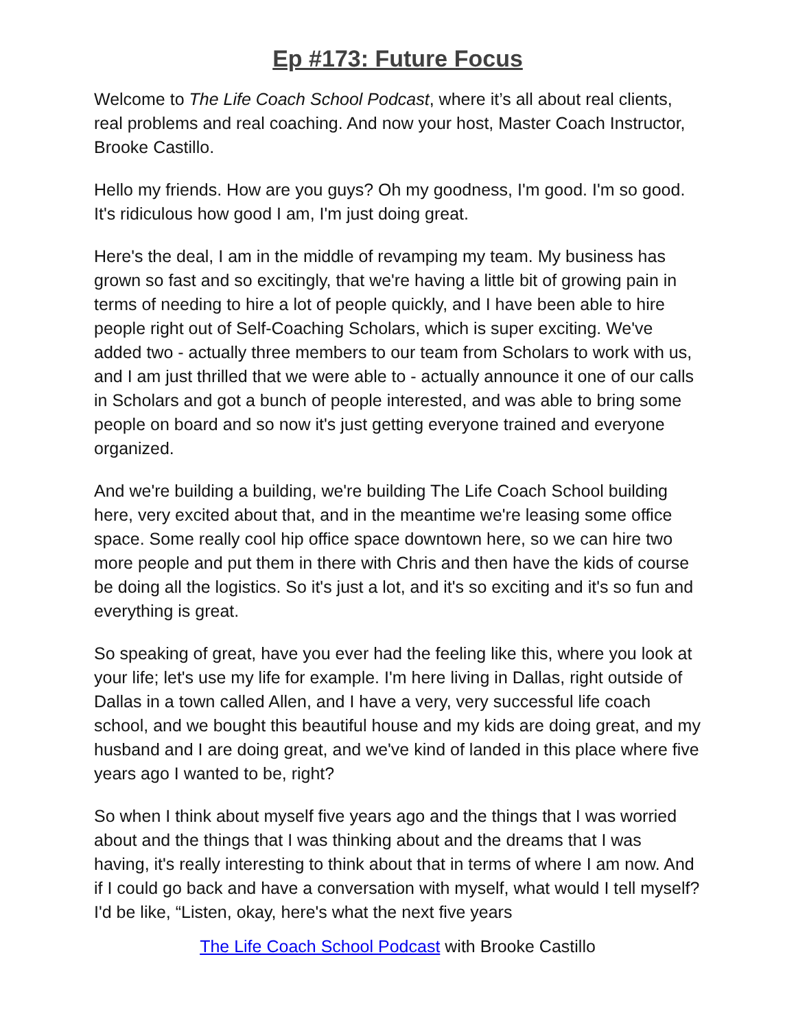Ep #173: Future Focus
Welcome to The Life Coach School Podcast, where it’s all about real clients, real problems and real coaching. And now your host, Master Coach Instructor, Brooke Castillo.
Hello my friends. How are you guys? Oh my goodness, I'm good. I'm so good. It's ridiculous how good I am, I'm just doing great.
Here's the deal, I am in the middle of revamping my team. My business has grown so fast and so excitingly, that we're having a little bit of growing pain in terms of needing to hire a lot of people quickly, and I have been able to hire people right out of Self-Coaching Scholars, which is super exciting. We've added two - actually three members to our team from Scholars to work with us, and I am just thrilled that we were able to - actually announce it one of our calls in Scholars and got a bunch of people interested, and was able to bring some people on board and so now it's just getting everyone trained and everyone organized.
And we're building a building, we're building The Life Coach School building here, very excited about that, and in the meantime we're leasing some office space. Some really cool hip office space downtown here, so we can hire two more people and put them in there with Chris and then have the kids of course be doing all the logistics. So it's just a lot, and it's so exciting and it's so fun and everything is great.
So speaking of great, have you ever had the feeling like this, where you look at your life; let's use my life for example. I'm here living in Dallas, right outside of Dallas in a town called Allen, and I have a very, very successful life coach school, and we bought this beautiful house and my kids are doing great, and my husband and I are doing great, and we've kind of landed in this place where five years ago I wanted to be, right?
So when I think about myself five years ago and the things that I was worried about and the things that I was thinking about and the dreams that I was having, it's really interesting to think about that in terms of where I am now. And if I could go back and have a conversation with myself, what would I tell myself? I'd be like, “Listen, okay, here's what the next five years
The Life Coach School Podcast with Brooke Castillo